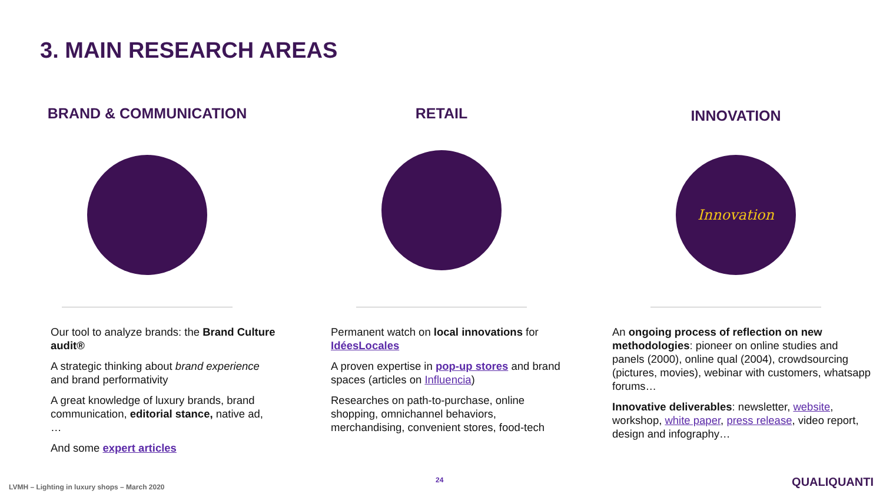3. MAIN RESEARCH AREAS
BRAND & COMMUNICATION
Our tool to analyze brands: the Brand Culture audit®
A strategic thinking about brand experience and brand performativity
A great knowledge of luxury brands, brand communication, editorial stance, native ad, …
And some expert articles
RETAIL
Permanent watch on local innovations for IdéesLocales
A proven expertise in pop-up stores and brand spaces (articles on Influencia)
Researches on path-to-purchase, online shopping, omnichannel behaviors, merchandising, convenient stores, food-tech
INNOVATION
Innovation
An ongoing process of reflection on new methodologies: pioneer on online studies and panels (2000), online qual (2004), crowdsourcing (pictures, movies), webinar with customers, whatsapp forums…
Innovative deliverables: newsletter, website, workshop, white paper, press release, video report, design and infography…
LVMH – Lighting in luxury shops – March 2020
24 QUALIQUANTI